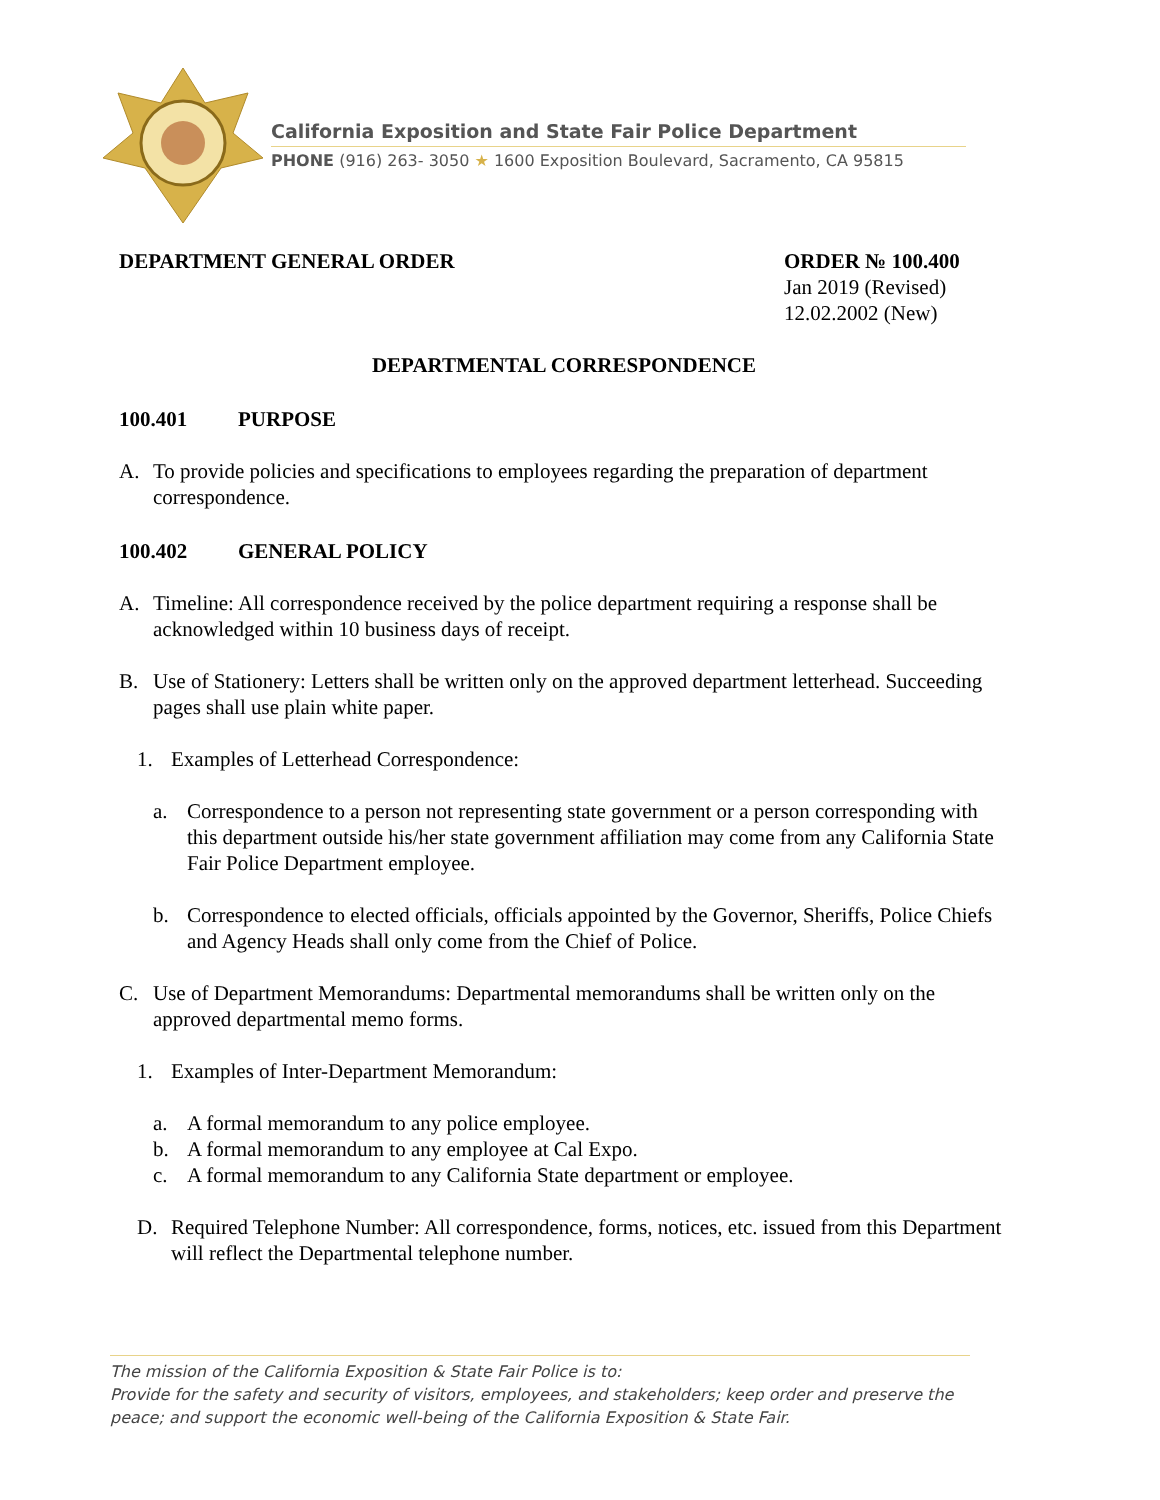California Exposition and State Fair Police Department
PHONE (916) 263- 3050 ★ 1600 Exposition Boulevard, Sacramento, CA 95815
DEPARTMENT GENERAL ORDER ORDER № 100.400
Jan 2019 (Revised)
12.02.2002 (New)
DEPARTMENTAL CORRESPONDENCE
100.401 PURPOSE
A. To provide policies and specifications to employees regarding the preparation of department correspondence.
100.402 GENERAL POLICY
A. Timeline: All correspondence received by the police department requiring a response shall be acknowledged within 10 business days of receipt.
B. Use of Stationery: Letters shall be written only on the approved department letterhead. Succeeding pages shall use plain white paper.
1. Examples of Letterhead Correspondence:
a. Correspondence to a person not representing state government or a person corresponding with this department outside his/her state government affiliation may come from any California State Fair Police Department employee.
b. Correspondence to elected officials, officials appointed by the Governor, Sheriffs, Police Chiefs and Agency Heads shall only come from the Chief of Police.
C. Use of Department Memorandums: Departmental memorandums shall be written only on the approved departmental memo forms.
1. Examples of Inter-Department Memorandum:
a. A formal memorandum to any police employee.
b. A formal memorandum to any employee at Cal Expo.
c. A formal memorandum to any California State department or employee.
D. Required Telephone Number: All correspondence, forms, notices, etc. issued from this Department will reflect the Departmental telephone number.
The mission of the California Exposition & State Fair Police is to:
Provide for the safety and security of visitors, employees, and stakeholders; keep order and preserve the peace; and support the economic well-being of the California Exposition & State Fair.